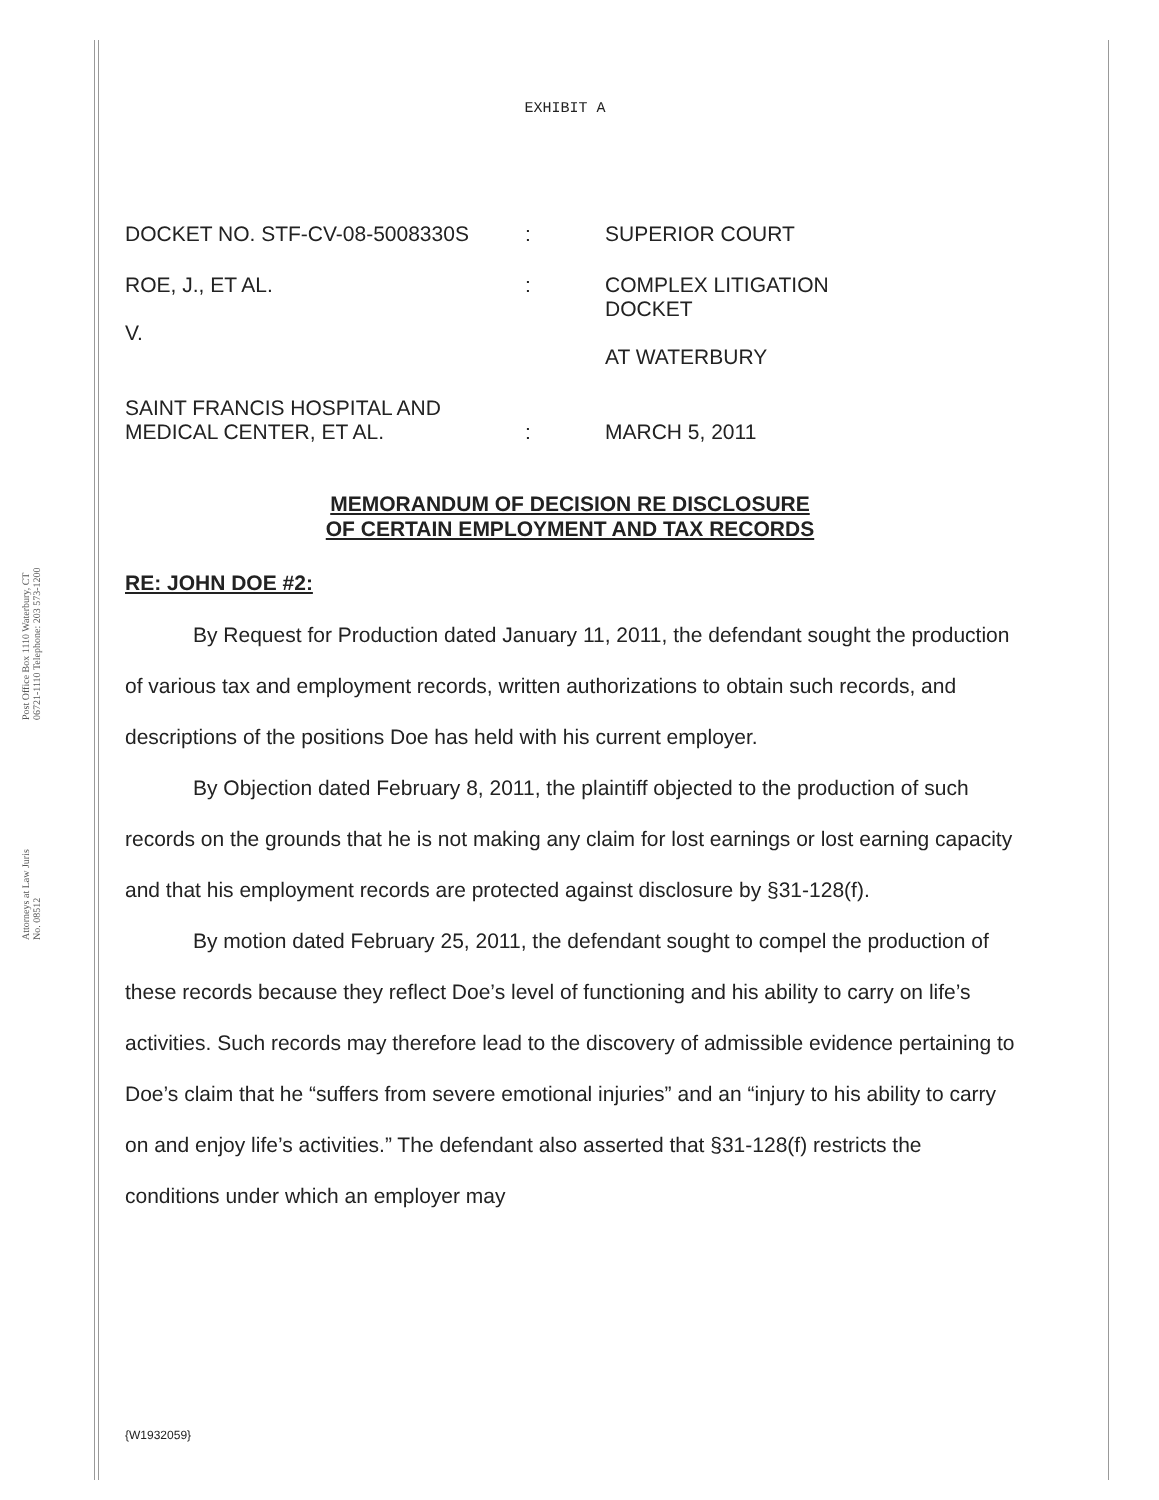Post Office Box 1110 Waterbury, CT 06721-1110 Telephone: 203 573-1200
Attorneys at Law Juris No. 08512
EXHIBIT A
DOCKET NO. STF-CV-08-5008330S
:
SUPERIOR COURT
ROE, J., ET AL.
V.
:
COMPLEX LITIGATION
DOCKET
AT WATERBURY
SAINT FRANCIS HOSPITAL AND
MEDICAL CENTER, ET AL.
:
MARCH 5, 2011
MEMORANDUM OF DECISION RE DISCLOSURE
OF CERTAIN EMPLOYMENT AND TAX RECORDS
RE: JOHN DOE #2:
By Request for Production dated January 11, 2011, the defendant sought the production of various tax and employment records, written authorizations to obtain such records, and descriptions of the positions Doe has held with his current employer.
By Objection dated February 8, 2011, the plaintiff objected to the production of such records on the grounds that he is not making any claim for lost earnings or lost earning capacity and that his employment records are protected against disclosure by §31-128(f).
By motion dated February 25, 2011, the defendant sought to compel the production of these records because they reflect Doe’s level of functioning and his ability to carry on life’s activities. Such records may therefore lead to the discovery of admissible evidence pertaining to Doe’s claim that he “suffers from severe emotional injuries” and an “injury to his ability to carry on and enjoy life’s activities.” The defendant also asserted that §31-128(f) restricts the conditions under which an employer may
{W1932059}